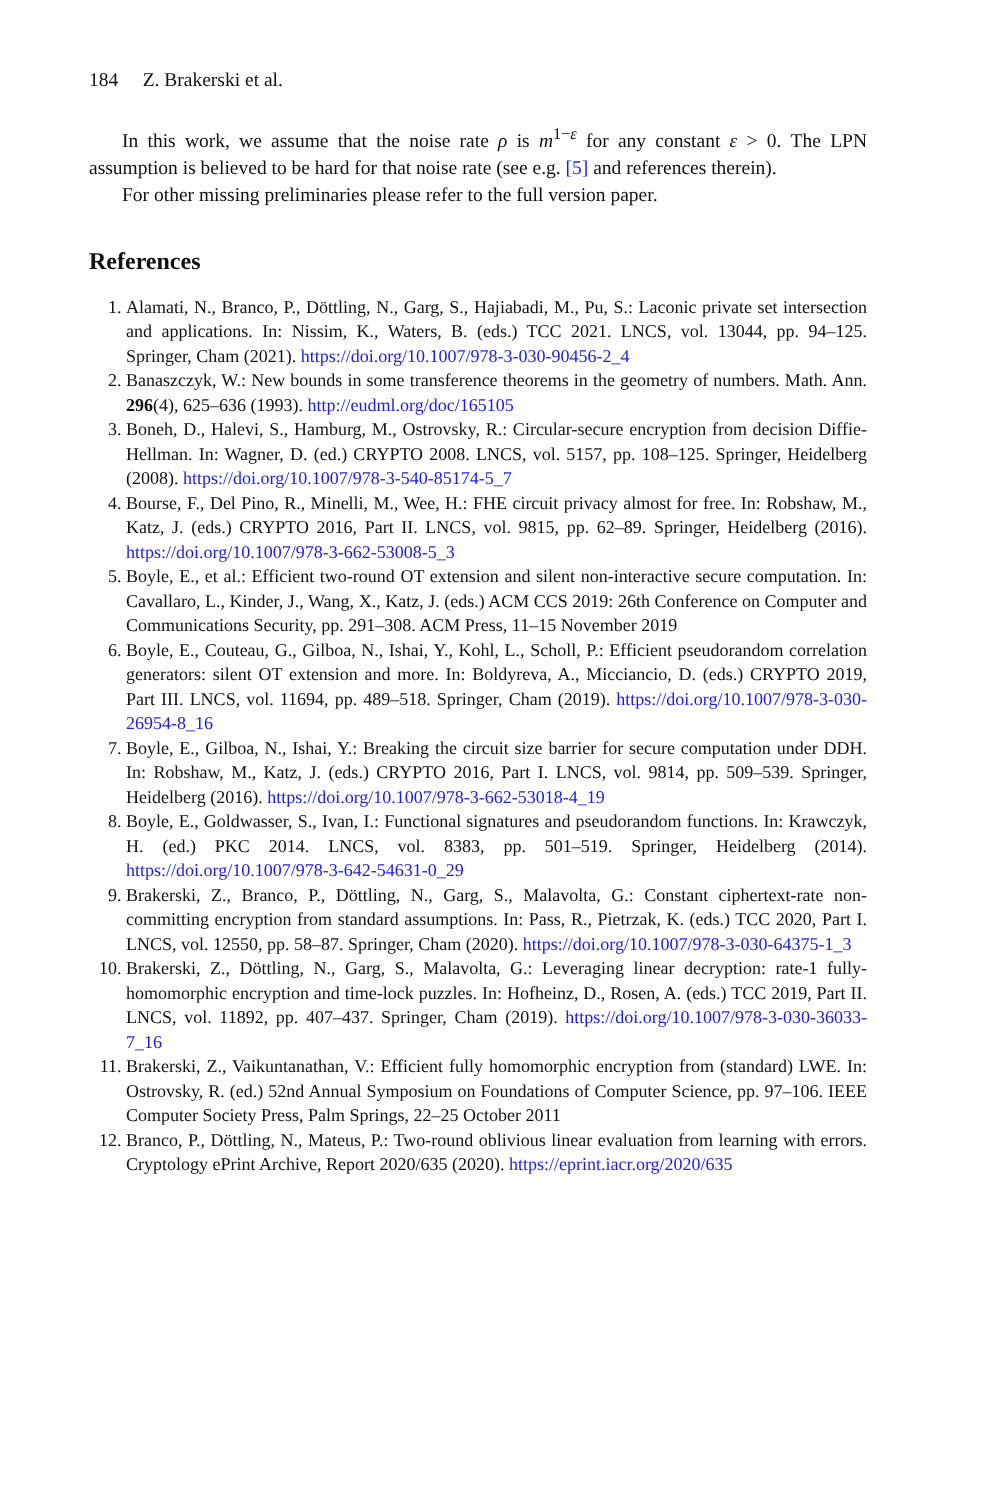184 Z. Brakerski et al.
In this work, we assume that the noise rate ρ is m<sup>1−ε</sup> for any constant ε > 0. The LPN assumption is believed to be hard for that noise rate (see e.g. [5] and references therein).
For other missing preliminaries please refer to the full version paper.
References
1. Alamati, N., Branco, P., Döttling, N., Garg, S., Hajiabadi, M., Pu, S.: Laconic private set intersection and applications. In: Nissim, K., Waters, B. (eds.) TCC 2021. LNCS, vol. 13044, pp. 94–125. Springer, Cham (2021). https://doi.org/10.1007/978-3-030-90456-2_4
2. Banaszczyk, W.: New bounds in some transference theorems in the geometry of numbers. Math. Ann. 296(4), 625–636 (1993). http://eudml.org/doc/165105
3. Boneh, D., Halevi, S., Hamburg, M., Ostrovsky, R.: Circular-secure encryption from decision Diffie-Hellman. In: Wagner, D. (ed.) CRYPTO 2008. LNCS, vol. 5157, pp. 108–125. Springer, Heidelberg (2008). https://doi.org/10.1007/978-3-540-85174-5_7
4. Bourse, F., Del Pino, R., Minelli, M., Wee, H.: FHE circuit privacy almost for free. In: Robshaw, M., Katz, J. (eds.) CRYPTO 2016, Part II. LNCS, vol. 9815, pp. 62–89. Springer, Heidelberg (2016). https://doi.org/10.1007/978-3-662-53008-5_3
5. Boyle, E., et al.: Efficient two-round OT extension and silent non-interactive secure computation. In: Cavallaro, L., Kinder, J., Wang, X., Katz, J. (eds.) ACM CCS 2019: 26th Conference on Computer and Communications Security, pp. 291–308. ACM Press, 11–15 November 2019
6. Boyle, E., Couteau, G., Gilboa, N., Ishai, Y., Kohl, L., Scholl, P.: Efficient pseudorandom correlation generators: silent OT extension and more. In: Boldyreva, A., Micciancio, D. (eds.) CRYPTO 2019, Part III. LNCS, vol. 11694, pp. 489–518. Springer, Cham (2019). https://doi.org/10.1007/978-3-030-26954-8_16
7. Boyle, E., Gilboa, N., Ishai, Y.: Breaking the circuit size barrier for secure computation under DDH. In: Robshaw, M., Katz, J. (eds.) CRYPTO 2016, Part I. LNCS, vol. 9814, pp. 509–539. Springer, Heidelberg (2016). https://doi.org/10.1007/978-3-662-53018-4_19
8. Boyle, E., Goldwasser, S., Ivan, I.: Functional signatures and pseudorandom functions. In: Krawczyk, H. (ed.) PKC 2014. LNCS, vol. 8383, pp. 501–519. Springer, Heidelberg (2014). https://doi.org/10.1007/978-3-642-54631-0_29
9. Brakerski, Z., Branco, P., Döttling, N., Garg, S., Malavolta, G.: Constant ciphertext-rate non-committing encryption from standard assumptions. In: Pass, R., Pietrzak, K. (eds.) TCC 2020, Part I. LNCS, vol. 12550, pp. 58–87. Springer, Cham (2020). https://doi.org/10.1007/978-3-030-64375-1_3
10. Brakerski, Z., Döttling, N., Garg, S., Malavolta, G.: Leveraging linear decryption: rate-1 fully-homomorphic encryption and time-lock puzzles. In: Hofheinz, D., Rosen, A. (eds.) TCC 2019, Part II. LNCS, vol. 11892, pp. 407–437. Springer, Cham (2019). https://doi.org/10.1007/978-3-030-36033-7_16
11. Brakerski, Z., Vaikuntanathan, V.: Efficient fully homomorphic encryption from (standard) LWE. In: Ostrovsky, R. (ed.) 52nd Annual Symposium on Foundations of Computer Science, pp. 97–106. IEEE Computer Society Press, Palm Springs, 22–25 October 2011
12. Branco, P., Döttling, N., Mateus, P.: Two-round oblivious linear evaluation from learning with errors. Cryptology ePrint Archive, Report 2020/635 (2020). https://eprint.iacr.org/2020/635